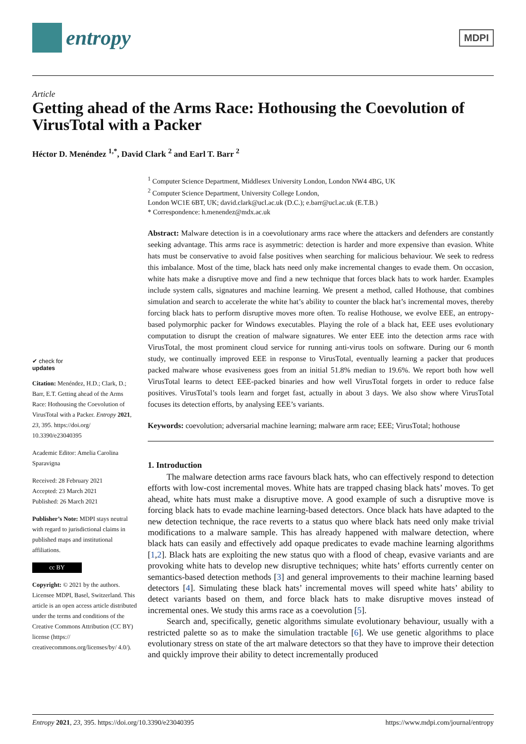entropy
MDPI
Article
Getting ahead of the Arms Race: Hothousing the Coevolution of VirusTotal with a Packer
Héctor D. Menéndez <sup>1,*</sup>, David Clark <sup>2</sup> and Earl T. Barr <sup>2</sup>
✔ check for
updates
Citation: Menéndez, H.D.; Clark, D.; Barr, E.T. Getting ahead of the Arms Race: Hothousing the Coevolution of VirusTotal with a Packer. Entropy 2021, 23, 395. https://doi.org/ 10.3390/e23040395
Academic Editor: Amelia Carolina Sparavigna
Received: 28 February 2021
Accepted: 23 March 2021
Published: 26 March 2021
Publisher’s Note: MDPI stays neutral with regard to jurisdictional claims in published maps and institutional affiliations.
cc BY
Copyright: © 2021 by the authors. Licensee MDPI, Basel, Switzerland. This article is an open access article distributed under the terms and conditions of the Creative Commons Attribution (CC BY) license (https:// creativecommons.org/licenses/by/ 4.0/).
<sup>1</sup> Computer Science Department, Middlesex University London, London NW4 4BG, UK
<sup>2</sup> Computer Science Department, University College London,
London WC1E 6BT, UK; david.clark@ucl.ac.uk (D.C.); e.barr@ucl.ac.uk (E.T.B.)
* Correspondence: h.menendez@mdx.ac.uk
Abstract: Malware detection is in a coevolutionary arms race where the attackers and defenders are constantly seeking advantage. This arms race is asymmetric: detection is harder and more expensive than evasion. White hats must be conservative to avoid false positives when searching for malicious behaviour. We seek to redress this imbalance. Most of the time, black hats need only make incremental changes to evade them. On occasion, white hats make a disruptive move and find a new technique that forces black hats to work harder. Examples include system calls, signatures and machine learning. We present a method, called Hothouse, that combines simulation and search to accelerate the white hat’s ability to counter the black hat’s incremental moves, thereby forcing black hats to perform disruptive moves more often. To realise Hothouse, we evolve EEE, an entropy-based polymorphic packer for Windows executables. Playing the role of a black hat, EEE uses evolutionary computation to disrupt the creation of malware signatures. We enter EEE into the detection arms race with VirusTotal, the most prominent cloud service for running anti-virus tools on software. During our 6 month study, we continually improved EEE in response to VirusTotal, eventually learning a packer that produces packed malware whose evasiveness goes from an initial 51.8% median to 19.6%. We report both how well VirusTotal learns to detect EEE-packed binaries and how well VirusTotal forgets in order to reduce false positives. VirusTotal’s tools learn and forget fast, actually in about 3 days. We also show where VirusTotal focuses its detection efforts, by analysing EEE’s variants.
Keywords: coevolution; adversarial machine learning; malware arm race; EEE; VirusTotal; hothouse
1. Introduction
The malware detection arms race favours black hats, who can effectively respond to detection efforts with low-cost incremental moves. White hats are trapped chasing black hats’ moves. To get ahead, white hats must make a disruptive move. A good example of such a disruptive move is forcing black hats to evade machine learning-based detectors. Once black hats have adapted to the new detection technique, the race reverts to a status quo where black hats need only make trivial modifications to a malware sample. This has already happened with malware detection, where black hats can easily and effectively add opaque predicates to evade machine learning algorithms [1,2]. Black hats are exploiting the new status quo with a flood of cheap, evasive variants and are provoking white hats to develop new disruptive techniques; white hats’ efforts currently center on semantics-based detection methods [3] and general improvements to their machine learning based detectors [4]. Simulating these black hats’ incremental moves will speed white hats’ ability to detect variants based on them, and force black hats to make disruptive moves instead of incremental ones. We study this arms race as a coevolution [5].
Search and, specifically, genetic algorithms simulate evolutionary behaviour, usually with a restricted palette so as to make the simulation tractable [6]. We use genetic algorithms to place evolutionary stress on state of the art malware detectors so that they have to improve their detection and quickly improve their ability to detect incrementally produced
Entropy 2021, 23, 395. https://doi.org/10.3390/e23040395 https://www.mdpi.com/journal/entropy